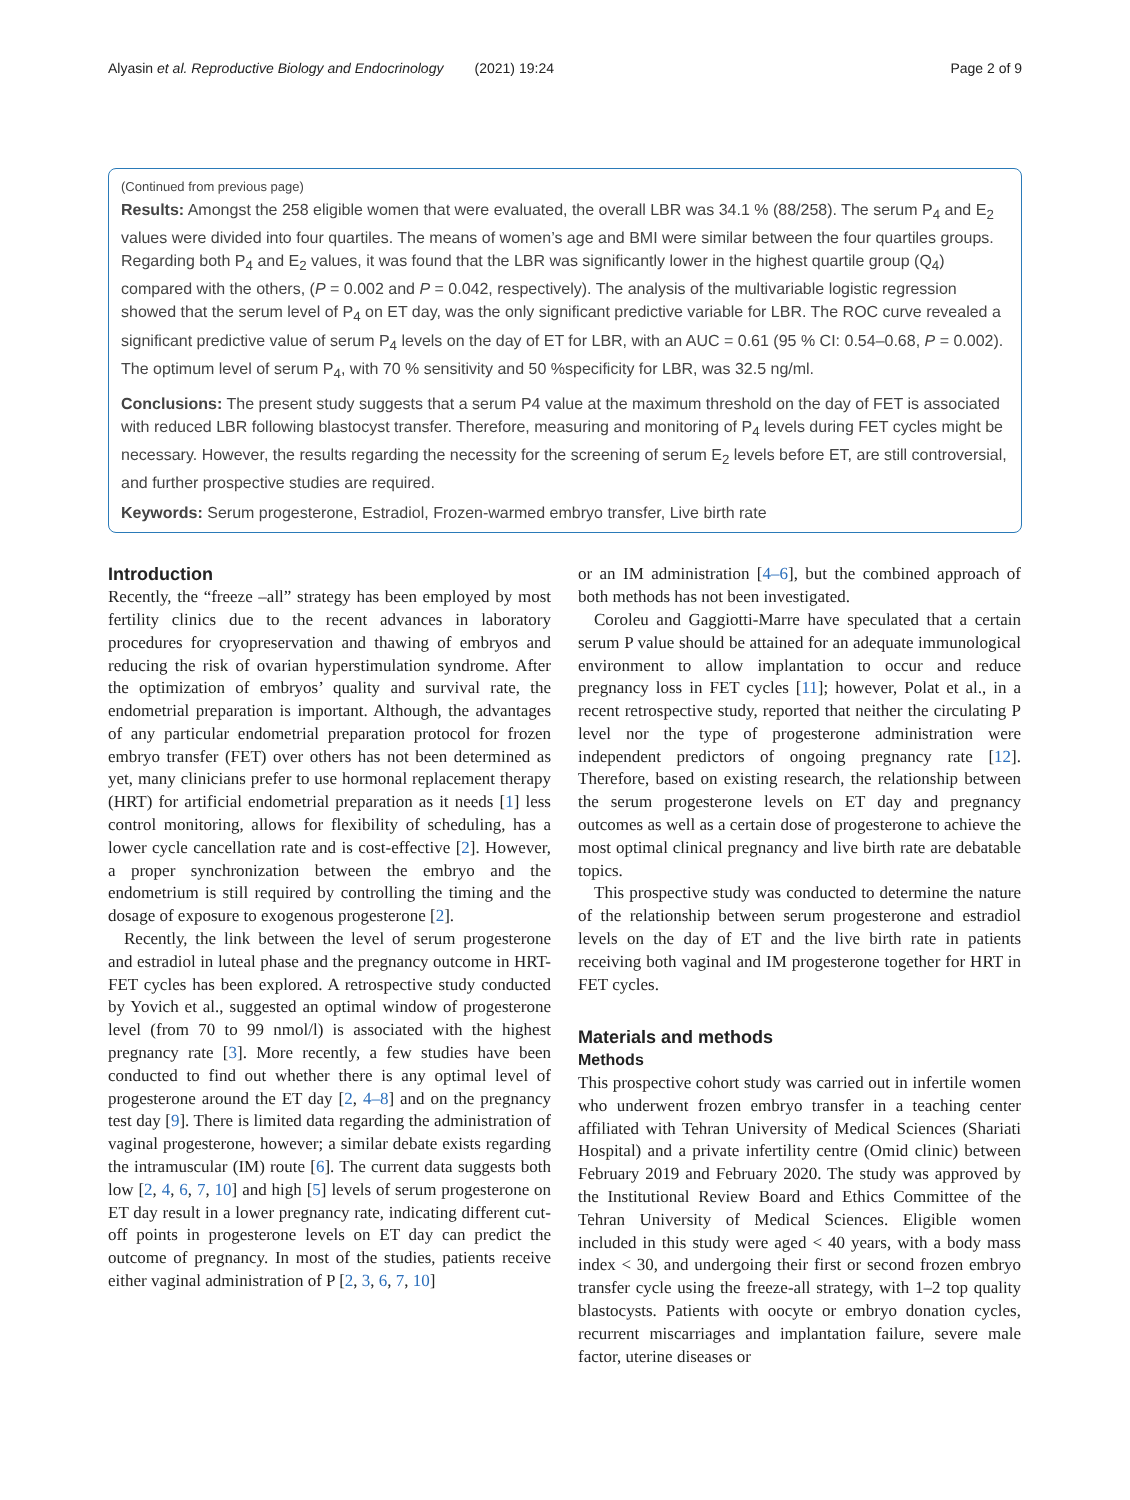Alyasin et al. Reproductive Biology and Endocrinology (2021) 19:24 Page 2 of 9
(Continued from previous page)
Results: Amongst the 258 eligible women that were evaluated, the overall LBR was 34.1 % (88/258). The serum P<sub>4</sub> and E<sub>2</sub> values were divided into four quartiles. The means of women’s age and BMI were similar between the four quartiles groups. Regarding both P<sub>4</sub> and E<sub>2</sub> values, it was found that the LBR was significantly lower in the highest quartile group (Q<sub>4</sub>) compared with the others, (P = 0.002 and P = 0.042, respectively). The analysis of the multivariable logistic regression showed that the serum level of P<sub>4</sub> on ET day, was the only significant predictive variable for LBR. The ROC curve revealed a significant predictive value of serum P<sub>4</sub> levels on the day of ET for LBR, with an AUC = 0.61 (95 % CI: 0.54–0.68, P = 0.002). The optimum level of serum P<sub>4</sub>, with 70 % sensitivity and 50 %specificity for LBR, was 32.5 ng/ml.
Conclusions: The present study suggests that a serum P4 value at the maximum threshold on the day of FET is associated with reduced LBR following blastocyst transfer. Therefore, measuring and monitoring of P<sub>4</sub> levels during FET cycles might be necessary. However, the results regarding the necessity for the screening of serum E<sub>2</sub> levels before ET, are still controversial, and further prospective studies are required.
Keywords: Serum progesterone, Estradiol, Frozen-warmed embryo transfer, Live birth rate
Introduction
Recently, the “freeze –all” strategy has been employed by most fertility clinics due to the recent advances in laboratory procedures for cryopreservation and thawing of embryos and reducing the risk of ovarian hyperstimulation syndrome. After the optimization of embryos’ quality and survival rate, the endometrial preparation is important. Although, the advantages of any particular endometrial preparation protocol for frozen embryo transfer (FET) over others has not been determined as yet, many clinicians prefer to use hormonal replacement therapy (HRT) for artificial endometrial preparation as it needs [1] less control monitoring, allows for flexibility of scheduling, has a lower cycle cancellation rate and is cost-effective [2]. However, a proper synchronization between the embryo and the endometrium is still required by controlling the timing and the dosage of exposure to exogenous progesterone [2].
Recently, the link between the level of serum progesterone and estradiol in luteal phase and the pregnancy outcome in HRT-FET cycles has been explored. A retrospective study conducted by Yovich et al., suggested an optimal window of progesterone level (from 70 to 99 nmol/l) is associated with the highest pregnancy rate [3]. More recently, a few studies have been conducted to find out whether there is any optimal level of progesterone around the ET day [2, 4–8] and on the pregnancy test day [9]. There is limited data regarding the administration of vaginal progesterone, however; a similar debate exists regarding the intramuscular (IM) route [6]. The current data suggests both low [2, 4, 6, 7, 10] and high [5] levels of serum progesterone on ET day result in a lower pregnancy rate, indicating different cut-off points in progesterone levels on ET day can predict the outcome of pregnancy. In most of the studies, patients receive either vaginal administration of P [2, 3, 6, 7, 10]
or an IM administration [4–6], but the combined approach of both methods has not been investigated.
Coroleu and Gaggiotti-Marre have speculated that a certain serum P value should be attained for an adequate immunological environment to allow implantation to occur and reduce pregnancy loss in FET cycles [11]; however, Polat et al., in a recent retrospective study, reported that neither the circulating P level nor the type of progesterone administration were independent predictors of ongoing pregnancy rate [12]. Therefore, based on existing research, the relationship between the serum progesterone levels on ET day and pregnancy outcomes as well as a certain dose of progesterone to achieve the most optimal clinical pregnancy and live birth rate are debatable topics.
This prospective study was conducted to determine the nature of the relationship between serum progesterone and estradiol levels on the day of ET and the live birth rate in patients receiving both vaginal and IM progesterone together for HRT in FET cycles.
Materials and methods
Methods
This prospective cohort study was carried out in infertile women who underwent frozen embryo transfer in a teaching center affiliated with Tehran University of Medical Sciences (Shariati Hospital) and a private infertility centre (Omid clinic) between February 2019 and February 2020. The study was approved by the Institutional Review Board and Ethics Committee of the Tehran University of Medical Sciences. Eligible women included in this study were aged < 40 years, with a body mass index < 30, and undergoing their first or second frozen embryo transfer cycle using the freeze-all strategy, with 1–2 top quality blastocysts. Patients with oocyte or embryo donation cycles, recurrent miscarriages and implantation failure, severe male factor, uterine diseases or